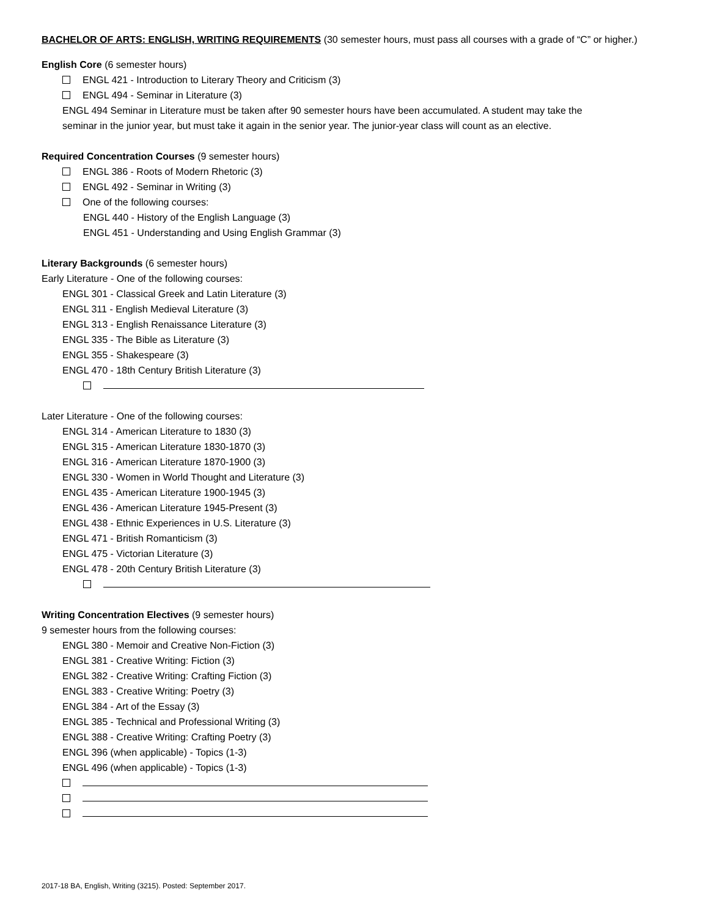BACHELOR OF ARTS: ENGLISH, WRITING REQUIREMENTS (30 semester hours, must pass all courses with a grade of “C” or higher.)
English Core (6 semester hours)
ENGL 421 - Introduction to Literary Theory and Criticism (3)
ENGL 494 - Seminar in Literature (3)
ENGL 494 Seminar in Literature must be taken after 90 semester hours have been accumulated. A student may take the
seminar in the junior year, but must take it again in the senior year. The junior-year class will count as an elective.
Required Concentration Courses (9 semester hours)
ENGL 386 - Roots of Modern Rhetoric (3)
ENGL 492 - Seminar in Writing (3)
One of the following courses:
ENGL 440 - History of the English Language (3)
ENGL 451 - Understanding and Using English Grammar (3)
Literary Backgrounds (6 semester hours)
Early Literature - One of the following courses:
ENGL 301 - Classical Greek and Latin Literature (3)
ENGL 311 - English Medieval Literature (3)
ENGL 313 - English Renaissance Literature (3)
ENGL 335 - The Bible as Literature (3)
ENGL 355 - Shakespeare (3)
ENGL 470 - 18th Century British Literature (3)
Later Literature - One of the following courses:
ENGL 314 - American Literature to 1830 (3)
ENGL 315 - American Literature 1830-1870 (3)
ENGL 316 - American Literature 1870-1900 (3)
ENGL 330 - Women in World Thought and Literature (3)
ENGL 435 - American Literature 1900-1945 (3)
ENGL 436 - American Literature 1945-Present (3)
ENGL 438 - Ethnic Experiences in U.S. Literature (3)
ENGL 471 - British Romanticism (3)
ENGL 475 - Victorian Literature (3)
ENGL 478 - 20th Century British Literature (3)
Writing Concentration Electives (9 semester hours)
9 semester hours from the following courses:
ENGL 380 - Memoir and Creative Non-Fiction (3)
ENGL 381 - Creative Writing: Fiction (3)
ENGL 382 - Creative Writing: Crafting Fiction (3)
ENGL 383 - Creative Writing: Poetry (3)
ENGL 384 - Art of the Essay (3)
ENGL 385 - Technical and Professional Writing (3)
ENGL 388 - Creative Writing: Crafting Poetry (3)
ENGL 396 (when applicable) - Topics (1-3)
ENGL 496 (when applicable) - Topics (1-3)
2017-18 BA, English, Writing (3215). Posted: September 2017.